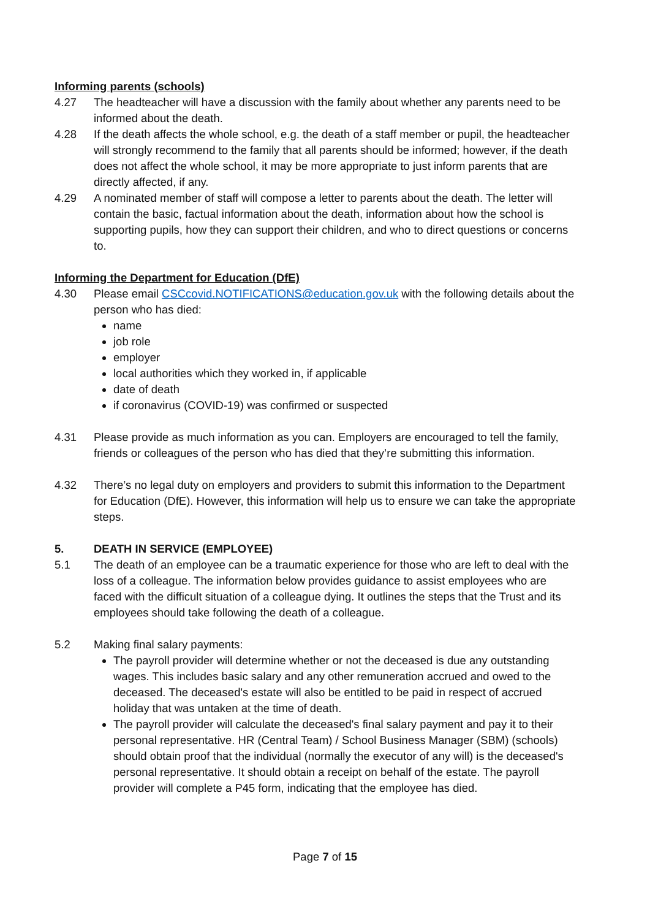Informing parents (schools)
4.27 The headteacher will have a discussion with the family about whether any parents need to be informed about the death.
4.28 If the death affects the whole school, e.g. the death of a staff member or pupil, the headteacher will strongly recommend to the family that all parents should be informed; however, if the death does not affect the whole school, it may be more appropriate to just inform parents that are directly affected, if any.
4.29 A nominated member of staff will compose a letter to parents about the death. The letter will contain the basic, factual information about the death, information about how the school is supporting pupils, how they can support their children, and who to direct questions or concerns to.
Informing the Department for Education (DfE)
4.30 Please email CSCcovid.NOTIFICATIONS@education.gov.uk with the following details about the person who has died:
name
job role
employer
local authorities which they worked in, if applicable
date of death
if coronavirus (COVID-19) was confirmed or suspected
4.31 Please provide as much information as you can. Employers are encouraged to tell the family, friends or colleagues of the person who has died that they’re submitting this information.
4.32 There’s no legal duty on employers and providers to submit this information to the Department for Education (DfE). However, this information will help us to ensure we can take the appropriate steps.
5. DEATH IN SERVICE (EMPLOYEE)
5.1 The death of an employee can be a traumatic experience for those who are left to deal with the loss of a colleague. The information below provides guidance to assist employees who are faced with the difficult situation of a colleague dying. It outlines the steps that the Trust and its employees should take following the death of a colleague.
5.2 Making final salary payments:
The payroll provider will determine whether or not the deceased is due any outstanding wages. This includes basic salary and any other remuneration accrued and owed to the deceased. The deceased's estate will also be entitled to be paid in respect of accrued holiday that was untaken at the time of death.
The payroll provider will calculate the deceased's final salary payment and pay it to their personal representative. HR (Central Team) / School Business Manager (SBM) (schools) should obtain proof that the individual (normally the executor of any will) is the deceased's personal representative. It should obtain a receipt on behalf of the estate. The payroll provider will complete a P45 form, indicating that the employee has died.
Page 7 of 15